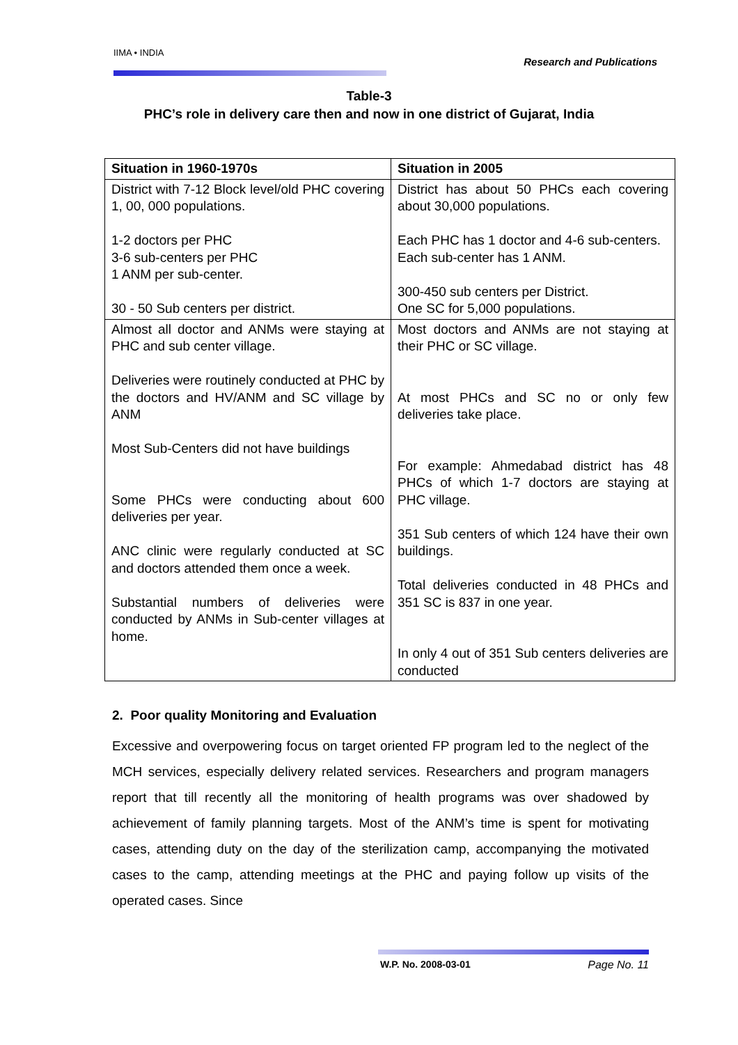IIMA • INDIA
Research and Publications
Table-3
PHC’s role in delivery care then and now in one district of Gujarat, India
| Situation in 1960-1970s | Situation in 2005 |
| --- | --- |
| District with 7-12 Block level/old PHC covering 1, 00, 000 populations. 1-2 doctors per PHC 3-6 sub-centers per PHC 1 ANM per sub-center. 30 - 50 Sub centers per district. | District has about 50 PHCs each covering about 30,000 populations. Each PHC has 1 doctor and 4-6 sub-centers. Each sub-center has 1 ANM. 300-450 sub centers per District. One SC for 5,000 populations. |
| Almost all doctor and ANMs were staying at PHC and sub center village. Deliveries were routinely conducted at PHC by the doctors and HV/ANM and SC village by ANM Most Sub-Centers did not have buildings Some PHCs were conducting about 600 deliveries per year. ANC clinic were regularly conducted at SC and doctors attended them once a week. Substantial numbers of deliveries were conducted by ANMs in Sub-center villages at home. | Most doctors and ANMs are not staying at their PHC or SC village. At most PHCs and SC no or only few deliveries take place. For example: Ahmedabad district has 48 PHCs of which 1-7 doctors are staying at PHC village. 351 Sub centers of which 124 have their own buildings. Total deliveries conducted in 48 PHCs and 351 SC is 837 in one year. In only 4 out of 351 Sub centers deliveries are conducted |
2. Poor quality Monitoring and Evaluation
Excessive and overpowering focus on target oriented FP program led to the neglect of the MCH services, especially delivery related services. Researchers and program managers report that till recently all the monitoring of health programs was over shadowed by achievement of family planning targets. Most of the ANM’s time is spent for motivating cases, attending duty on the day of the sterilization camp, accompanying the motivated cases to the camp, attending meetings at the PHC and paying follow up visits of the operated cases. Since
W.P. No. 2008-03-01 Page No. 11